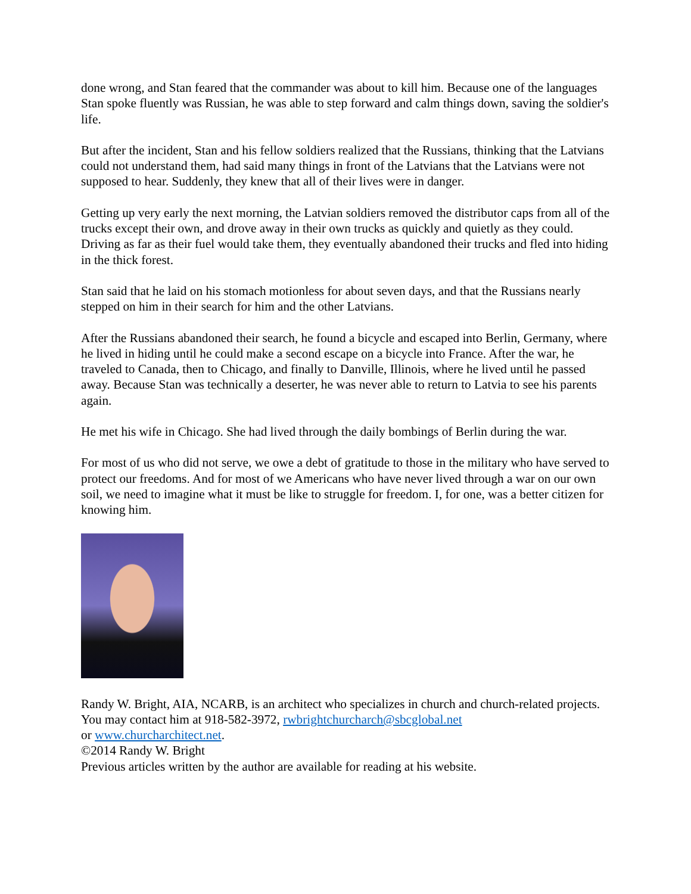done wrong, and Stan feared that the commander was about to kill him. Because one of the languages Stan spoke fluently was Russian, he was able to step forward and calm things down, saving the soldier's life.
But after the incident, Stan and his fellow soldiers realized that the Russians, thinking that the Latvians could not understand them, had said many things in front of the Latvians that the Latvians were not supposed to hear. Suddenly, they knew that all of their lives were in danger.
Getting up very early the next morning, the Latvian soldiers removed the distributor caps from all of the trucks except their own, and drove away in their own trucks as quickly and quietly as they could. Driving as far as their fuel would take them, they eventually abandoned their trucks and fled into hiding in the thick forest.
Stan said that he laid on his stomach motionless for about seven days, and that the Russians nearly stepped on him in their search for him and the other Latvians.
After the Russians abandoned their search, he found a bicycle and escaped into Berlin, Germany, where he lived in hiding until he could make a second escape on a bicycle into France. After the war, he traveled to Canada, then to Chicago, and finally to Danville, Illinois, where he lived until he passed away. Because Stan was technically a deserter, he was never able to return to Latvia to see his parents again.
He met his wife in Chicago. She had lived through the daily bombings of Berlin during the war.
For most of us who did not serve, we owe a debt of gratitude to those in the military who have served to protect our freedoms. And for most of we Americans who have never lived through a war on our own soil, we need to imagine what it must be like to struggle for freedom. I, for one, was a better citizen for knowing him.
Randy W. Bright, AIA, NCARB, is an architect who specializes in church and church-related projects. You may contact him at 918-582-3972, rwbrightchurcharch@sbcglobal.net
or www.churcharchitect.net.
©2014 Randy W. Bright
Previous articles written by the author are available for reading at his website.